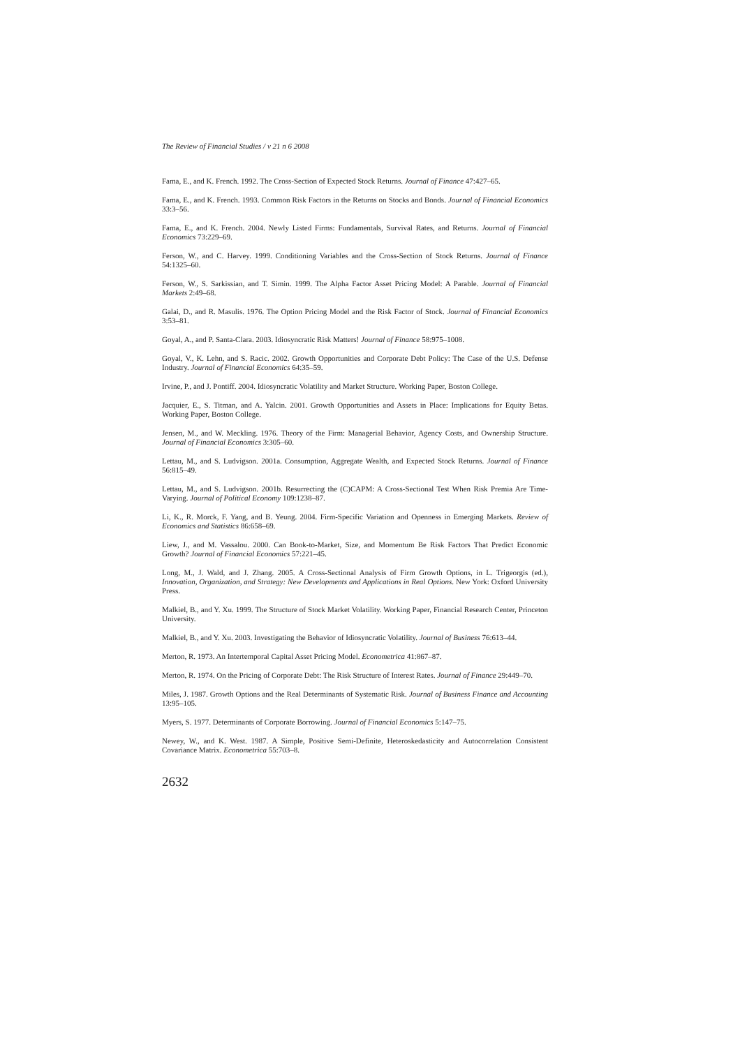The Review of Financial Studies / v 21 n 6 2008
Fama, E., and K. French. 1992. The Cross-Section of Expected Stock Returns. Journal of Finance 47:427–65.
Fama, E., and K. French. 1993. Common Risk Factors in the Returns on Stocks and Bonds. Journal of Financial Economics 33:3–56.
Fama, E., and K. French. 2004. Newly Listed Firms: Fundamentals, Survival Rates, and Returns. Journal of Financial Economics 73:229–69.
Ferson, W., and C. Harvey. 1999. Conditioning Variables and the Cross-Section of Stock Returns. Journal of Finance 54:1325–60.
Ferson, W., S. Sarkissian, and T. Simin. 1999. The Alpha Factor Asset Pricing Model: A Parable. Journal of Financial Markets 2:49–68.
Galai, D., and R. Masulis. 1976. The Option Pricing Model and the Risk Factor of Stock. Journal of Financial Economics 3:53–81.
Goyal, A., and P. Santa-Clara. 2003. Idiosyncratic Risk Matters! Journal of Finance 58:975–1008.
Goyal, V., K. Lehn, and S. Racic. 2002. Growth Opportunities and Corporate Debt Policy: The Case of the U.S. Defense Industry. Journal of Financial Economics 64:35–59.
Irvine, P., and J. Pontiff. 2004. Idiosyncratic Volatility and Market Structure. Working Paper, Boston College.
Jacquier, E., S. Titman, and A. Yalcin. 2001. Growth Opportunities and Assets in Place: Implications for Equity Betas. Working Paper, Boston College.
Jensen, M., and W. Meckling. 1976. Theory of the Firm: Managerial Behavior, Agency Costs, and Ownership Structure. Journal of Financial Economics 3:305–60.
Lettau, M., and S. Ludvigson. 2001a. Consumption, Aggregate Wealth, and Expected Stock Returns. Journal of Finance 56:815–49.
Lettau, M., and S. Ludvigson. 2001b. Resurrecting the (C)CAPM: A Cross-Sectional Test When Risk Premia Are Time-Varying. Journal of Political Economy 109:1238–87.
Li, K., R. Morck, F. Yang, and B. Yeung. 2004. Firm-Specific Variation and Openness in Emerging Markets. Review of Economics and Statistics 86:658–69.
Liew, J., and M. Vassalou. 2000. Can Book-to-Market, Size, and Momentum Be Risk Factors That Predict Economic Growth? Journal of Financial Economics 57:221–45.
Long, M., J. Wald, and J. Zhang. 2005. A Cross-Sectional Analysis of Firm Growth Options, in L. Trigeorgis (ed.), Innovation, Organization, and Strategy: New Developments and Applications in Real Options. New York: Oxford University Press.
Malkiel, B., and Y. Xu. 1999. The Structure of Stock Market Volatility. Working Paper, Financial Research Center, Princeton University.
Malkiel, B., and Y. Xu. 2003. Investigating the Behavior of Idiosyncratic Volatility. Journal of Business 76:613–44.
Merton, R. 1973. An Intertemporal Capital Asset Pricing Model. Econometrica 41:867–87.
Merton, R. 1974. On the Pricing of Corporate Debt: The Risk Structure of Interest Rates. Journal of Finance 29:449–70.
Miles, J. 1987. Growth Options and the Real Determinants of Systematic Risk. Journal of Business Finance and Accounting 13:95–105.
Myers, S. 1977. Determinants of Corporate Borrowing. Journal of Financial Economics 5:147–75.
Newey, W., and K. West. 1987. A Simple, Positive Semi-Definite, Heteroskedasticity and Autocorrelation Consistent Covariance Matrix. Econometrica 55:703–8.
2632